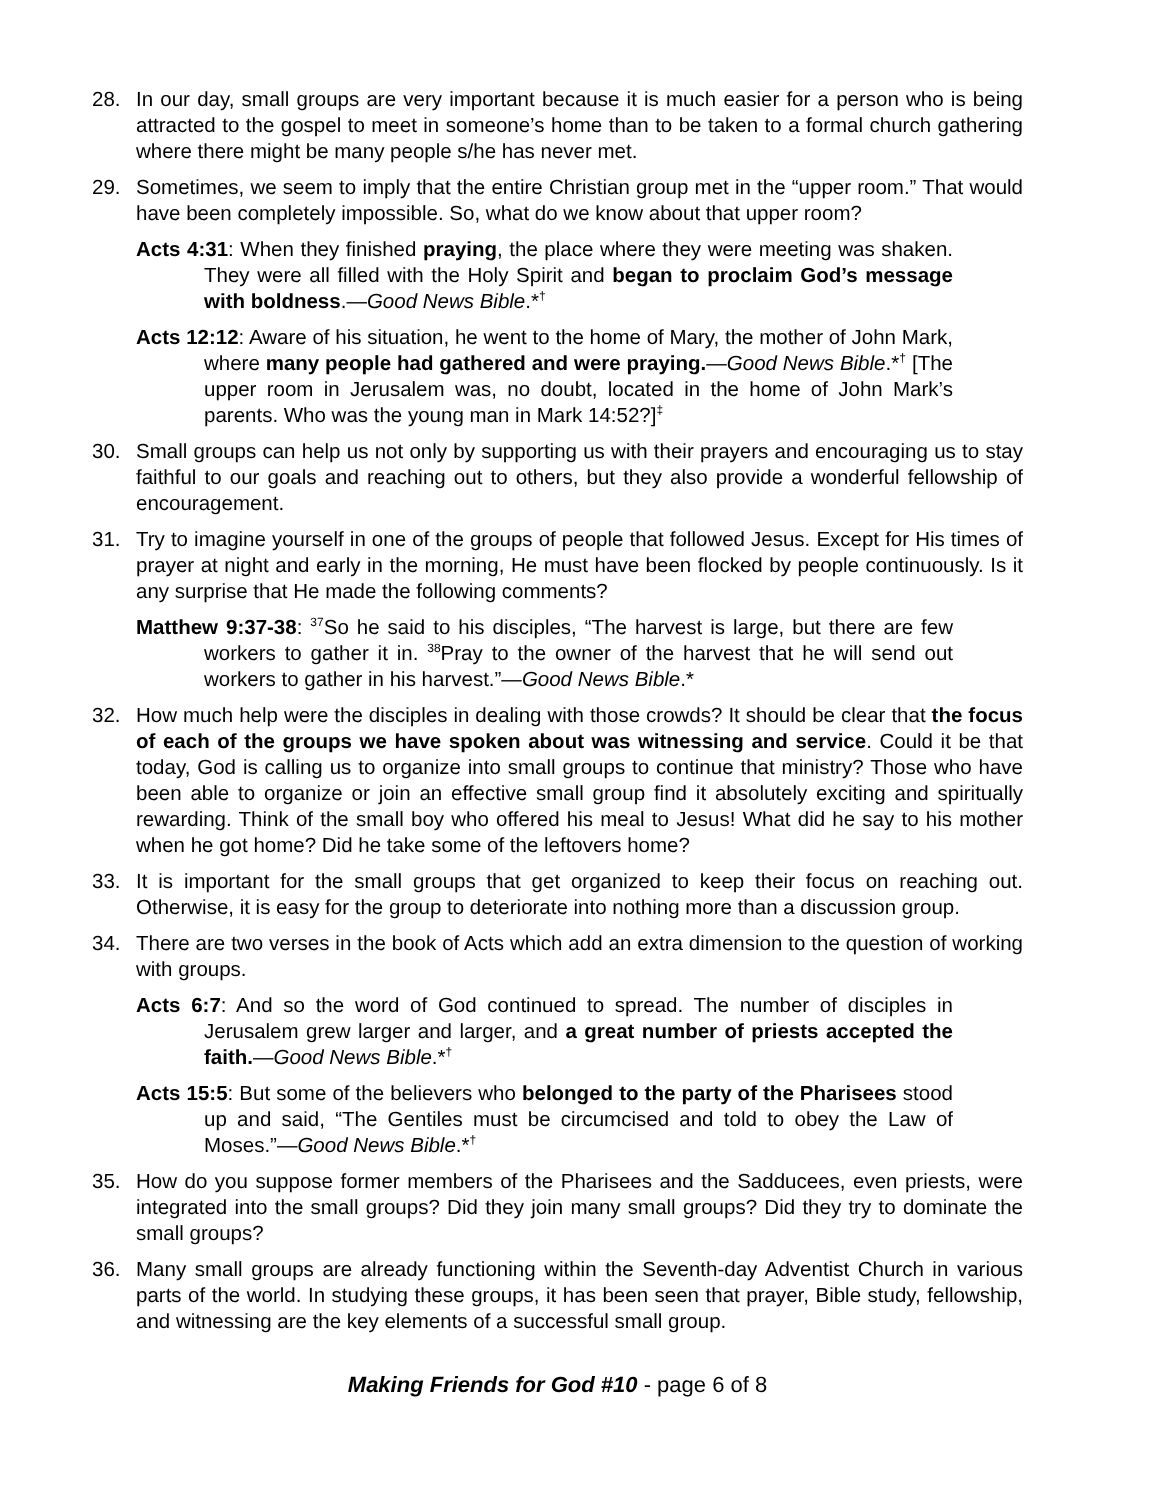28. In our day, small groups are very important because it is much easier for a person who is being attracted to the gospel to meet in someone’s home than to be taken to a formal church gathering where there might be many people s/he has never met.
29. Sometimes, we seem to imply that the entire Christian group met in the “upper room.” That would have been completely impossible. So, what do we know about that upper room?
Acts 4:31: When they finished praying, the place where they were meeting was shaken. They were all filled with the Holy Spirit and began to proclaim God’s message with boldness.—Good News Bible.*<sup>†</sup>
Acts 12:12: Aware of his situation, he went to the home of Mary, the mother of John Mark, where many people had gathered and were praying.—Good News Bible.*<sup>†</sup> [The upper room in Jerusalem was, no doubt, located in the home of John Mark’s parents. Who was the young man in Mark 14:52?]<sup>‡</sup>
30. Small groups can help us not only by supporting us with their prayers and encouraging us to stay faithful to our goals and reaching out to others, but they also provide a wonderful fellowship of encouragement.
31. Try to imagine yourself in one of the groups of people that followed Jesus. Except for His times of prayer at night and early in the morning, He must have been flocked by people continuously. Is it any surprise that He made the following comments?
Matthew 9:37-38: <sup>37</sup>So he said to his disciples, “The harvest is large, but there are few workers to gather it in. <sup>38</sup>Pray to the owner of the harvest that he will send out workers to gather in his harvest.”—Good News Bible.*
32. How much help were the disciples in dealing with those crowds? It should be clear that the focus of each of the groups we have spoken about was witnessing and service. Could it be that today, God is calling us to organize into small groups to continue that ministry? Those who have been able to organize or join an effective small group find it absolutely exciting and spiritually rewarding. Think of the small boy who offered his meal to Jesus! What did he say to his mother when he got home? Did he take some of the leftovers home?
33. It is important for the small groups that get organized to keep their focus on reaching out. Otherwise, it is easy for the group to deteriorate into nothing more than a discussion group.
34. There are two verses in the book of Acts which add an extra dimension to the question of working with groups.
Acts 6:7: And so the word of God continued to spread. The number of disciples in Jerusalem grew larger and larger, and a great number of priests accepted the faith.—Good News Bible.*<sup>†</sup>
Acts 15:5: But some of the believers who belonged to the party of the Pharisees stood up and said, “The Gentiles must be circumcised and told to obey the Law of Moses.”—Good News Bible.*<sup>†</sup>
35. How do you suppose former members of the Pharisees and the Sadducees, even priests, were integrated into the small groups? Did they join many small groups? Did they try to dominate the small groups?
36. Many small groups are already functioning within the Seventh-day Adventist Church in various parts of the world. In studying these groups, it has been seen that prayer, Bible study, fellowship, and witnessing are the key elements of a successful small group.
Making Friends for God #10 - page 6 of 8